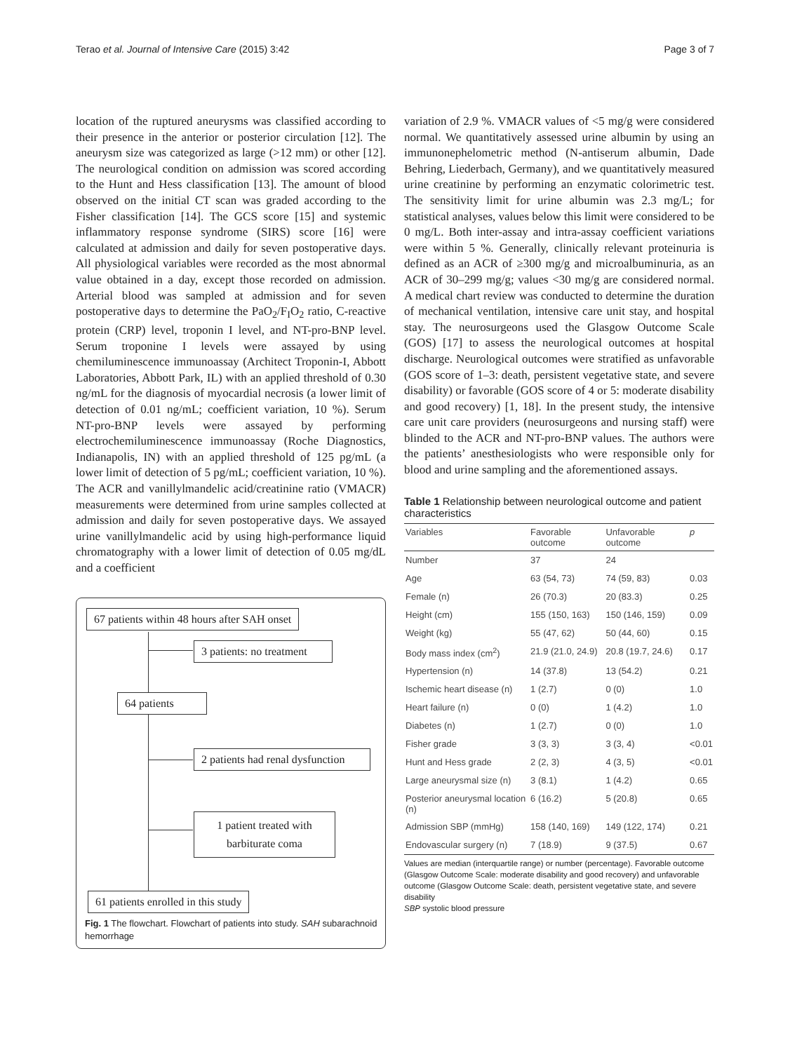Terao et al. Journal of Intensive Care (2015) 3:42 Page 3 of 7
location of the ruptured aneurysms was classified according to their presence in the anterior or posterior circulation [12]. The aneurysm size was categorized as large (>12 mm) or other [12]. The neurological condition on admission was scored according to the Hunt and Hess classification [13]. The amount of blood observed on the initial CT scan was graded according to the Fisher classification [14]. The GCS score [15] and systemic inflammatory response syndrome (SIRS) score [16] were calculated at admission and daily for seven postoperative days. All physiological variables were recorded as the most abnormal value obtained in a day, except those recorded on admission. Arterial blood was sampled at admission and for seven postoperative days to determine the PaO<sub>2</sub>/F<sub>I</sub>O<sub>2</sub> ratio, C-reactive protein (CRP) level, troponin I level, and NT-pro-BNP level. Serum troponine I levels were assayed by using chemiluminescence immunoassay (Architect Troponin-I, Abbott Laboratories, Abbott Park, IL) with an applied threshold of 0.30 ng/mL for the diagnosis of myocardial necrosis (a lower limit of detection of 0.01 ng/mL; coefficient variation, 10 %). Serum NT-pro-BNP levels were assayed by performing electrochemiluminescence immunoassay (Roche Diagnostics, Indianapolis, IN) with an applied threshold of 125 pg/mL (a lower limit of detection of 5 pg/mL; coefficient variation, 10 %). The ACR and vanillylmandelic acid/creatinine ratio (VMACR) measurements were determined from urine samples collected at admission and daily for seven postoperative days. We assayed urine vanillylmandelic acid by using high-performance liquid chromatography with a lower limit of detection of 0.05 mg/dL and a coefficient
67 patients within 48 hours after SAH onset
3 patients: no treatment
64 patients
2 patients had renal dysfunction
1 patient treated with
barbiturate coma
61 patients enrolled in this study
Fig. 1 The flowchart. Flowchart of patients into study. SAH subarachnoid hemorrhage
variation of 2.9 %. VMACR values of <5 mg/g were considered normal. We quantitatively assessed urine albumin by using an immunonephelometric method (N-antiserum albumin, Dade Behring, Liederbach, Germany), and we quantitatively measured urine creatinine by performing an enzymatic colorimetric test. The sensitivity limit for urine albumin was 2.3 mg/L; for statistical analyses, values below this limit were considered to be 0 mg/L. Both inter-assay and intra-assay coefficient variations were within 5 %. Generally, clinically relevant proteinuria is defined as an ACR of ≥300 mg/g and microalbuminuria, as an ACR of 30–299 mg/g; values <30 mg/g are considered normal. A medical chart review was conducted to determine the duration of mechanical ventilation, intensive care unit stay, and hospital stay. The neurosurgeons used the Glasgow Outcome Scale (GOS) [17] to assess the neurological outcomes at hospital discharge. Neurological outcomes were stratified as unfavorable (GOS score of 1–3: death, persistent vegetative state, and severe disability) or favorable (GOS score of 4 or 5: moderate disability and good recovery) [1, 18]. In the present study, the intensive care unit care providers (neurosurgeons and nursing staff) were blinded to the ACR and NT-pro-BNP values. The authors were the patients’ anesthesiologists who were responsible only for blood and urine sampling and the aforementioned assays.
Table 1 Relationship between neurological outcome and patient characteristics
| Variables | Favorable outcome | Unfavorable outcome | p |
| --- | --- | --- | --- |
| Number | 37 | 24 | |
| Age | 63 (54, 73) | 74 (59, 83) | 0.03 |
| Female (n) | 26 (70.3) | 20 (83.3) | 0.25 |
| Height (cm) | 155 (150, 163) | 150 (146, 159) | 0.09 |
| Weight (kg) | 55 (47, 62) | 50 (44, 60) | 0.15 |
| Body mass index (cm<sup>2</sup>) | 21.9 (21.0, 24.9) | 20.8 (19.7, 24.6) | 0.17 |
| Hypertension (n) | 14 (37.8) | 13 (54.2) | 0.21 |
| Ischemic heart disease (n) | 1 (2.7) | 0 (0) | 1.0 |
| Heart failure (n) | 0 (0) | 1 (4.2) | 1.0 |
| Diabetes (n) | 1 (2.7) | 0 (0) | 1.0 |
| Fisher grade | 3 (3, 3) | 3 (3, 4) | <0.01 |
| Hunt and Hess grade | 2 (2, 3) | 4 (3, 5) | <0.01 |
| Large aneurysmal size (n) | 3 (8.1) | 1 (4.2) | 0.65 |
| Posterior aneurysmal location (n) | 6 (16.2) | 5 (20.8) | 0.65 |
| Admission SBP (mmHg) | 158 (140, 169) | 149 (122, 174) | 0.21 |
| Endovascular surgery (n) | 7 (18.9) | 9 (37.5) | 0.67 |
Values are median (interquartile range) or number (percentage). Favorable outcome (Glasgow Outcome Scale: moderate disability and good recovery) and unfavorable outcome (Glasgow Outcome Scale: death, persistent vegetative state, and severe disability
SBP systolic blood pressure